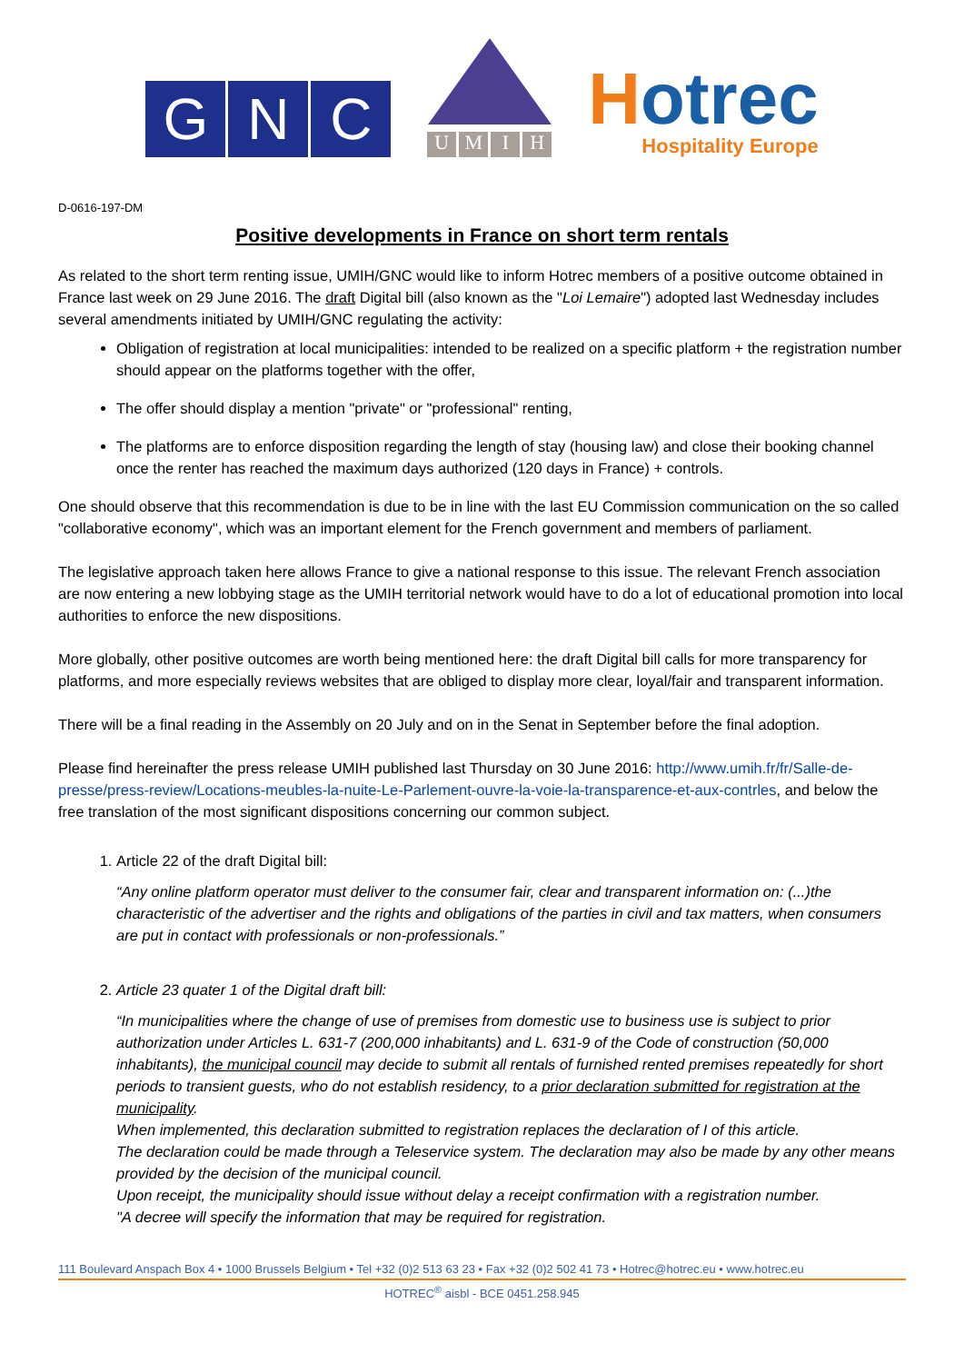G N C
UMIH
Hotrec
Hospitality Europe
D-0616-197-DM
Positive developments in France on short term rentals
As related to the short term renting issue, UMIH/GNC would like to inform Hotrec members of a positive outcome obtained in France last week on 29 June 2016. The draft Digital bill (also known as the "Loi Lemaire") adopted last Wednesday includes several amendments initiated by UMIH/GNC regulating the activity:
Obligation of registration at local municipalities: intended to be realized on a specific platform + the registration number should appear on the platforms together with the offer,
The offer should display a mention "private" or "professional" renting,
The platforms are to enforce disposition regarding the length of stay (housing law) and close their booking channel once the renter has reached the maximum days authorized (120 days in France) + controls.
One should observe that this recommendation is due to be in line with the last EU Commission communication on the so called "collaborative economy", which was an important element for the French government and members of parliament.
The legislative approach taken here allows France to give a national response to this issue. The relevant French association are now entering a new lobbying stage as the UMIH territorial network would have to do a lot of educational promotion into local authorities to enforce the new dispositions.
More globally, other positive outcomes are worth being mentioned here: the draft Digital bill calls for more transparency for platforms, and more especially reviews websites that are obliged to display more clear, loyal/fair and transparent information.
There will be a final reading in the Assembly on 20 July and on in the Senat in September before the final adoption.
Please find hereinafter the press release UMIH published last Thursday on 30 June 2016: http://www.umih.fr/fr/Salle-de-presse/press-review/Locations-meubles-la-nuite-Le-Parlement-ouvre-la-voie-la-transparence-et-aux-contrles, and below the free translation of the most significant dispositions concerning our common subject.
1. Article 22 of the draft Digital bill:
“Any online platform operator must deliver to the consumer fair, clear and transparent information on: (...)the characteristic of the advertiser and the rights and obligations of the parties in civil and tax matters, when consumers are put in contact with professionals or non-professionals.”
2. Article 23 quater 1 of the Digital draft bill:
“In municipalities where the change of use of premises from domestic use to business use is subject to prior authorization under Articles L. 631-7 (200,000 inhabitants) and L. 631-9 of the Code of construction (50,000 inhabitants), the municipal council may decide to submit all rentals of furnished rented premises repeatedly for short periods to transient guests, who do not establish residency, to a prior declaration submitted for registration at the municipality.
When implemented, this declaration submitted to registration replaces the declaration of I of this article.
The declaration could be made through a Teleservice system. The declaration may also be made by any other means provided by the decision of the municipal council.
Upon receipt, the municipality should issue without delay a receipt confirmation with a registration number.
"A decree will specify the information that may be required for registration.
111 Boulevard Anspach Box 4 • 1000 Brussels Belgium • Tel +32 (0)2 513 63 23 • Fax +32 (0)2 502 41 73 • Hotrec@hotrec.eu • www.hotrec.eu
HOTREC<sup>®</sup> aisbl - BCE 0451.258.945